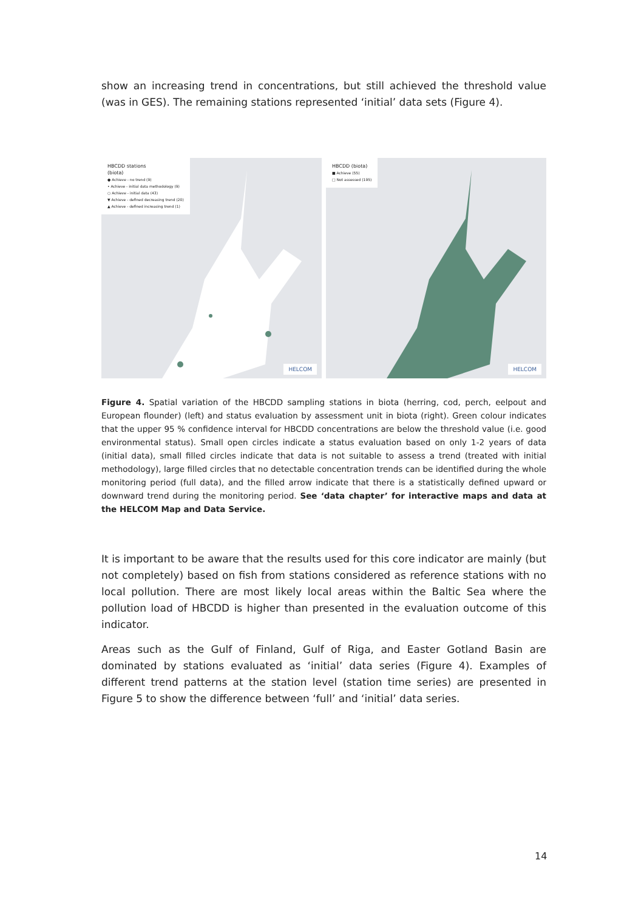show an increasing trend in concentrations, but still achieved the threshold value (was in GES). The remaining stations represented ‘initial’ data sets (Figure 4).
HBCDD stations
(biota)
● Achieve - no trend (9)
• Achieve - initial data methodology (9)
○ Achieve - initial data (43)
▼ Achieve - defined decreasing trend (20)
▲ Achieve - defined increasing trend (1)
HELCOM
HBCDD (biota)
■ Achieve (55)
□ Not assessed (195)
HELCOM
Figure 4. Spatial variation of the HBCDD sampling stations in biota (herring, cod, perch, eelpout and European flounder) (left) and status evaluation by assessment unit in biota (right). Green colour indicates that the upper 95 % confidence interval for HBCDD concentrations are below the threshold value (i.e. good environmental status). Small open circles indicate a status evaluation based on only 1-2 years of data (initial data), small filled circles indicate that data is not suitable to assess a trend (treated with initial methodology), large filled circles that no detectable concentration trends can be identified during the whole monitoring period (full data), and the filled arrow indicate that there is a statistically defined upward or downward trend during the monitoring period. See ‘data chapter’ for interactive maps and data at the HELCOM Map and Data Service.
It is important to be aware that the results used for this core indicator are mainly (but not completely) based on fish from stations considered as reference stations with no local pollution. There are most likely local areas within the Baltic Sea where the pollution load of HBCDD is higher than presented in the evaluation outcome of this indicator.
Areas such as the Gulf of Finland, Gulf of Riga, and Easter Gotland Basin are dominated by stations evaluated as ‘initial’ data series (Figure 4). Examples of different trend patterns at the station level (station time series) are presented in Figure 5 to show the difference between ‘full’ and ‘initial’ data series.
14